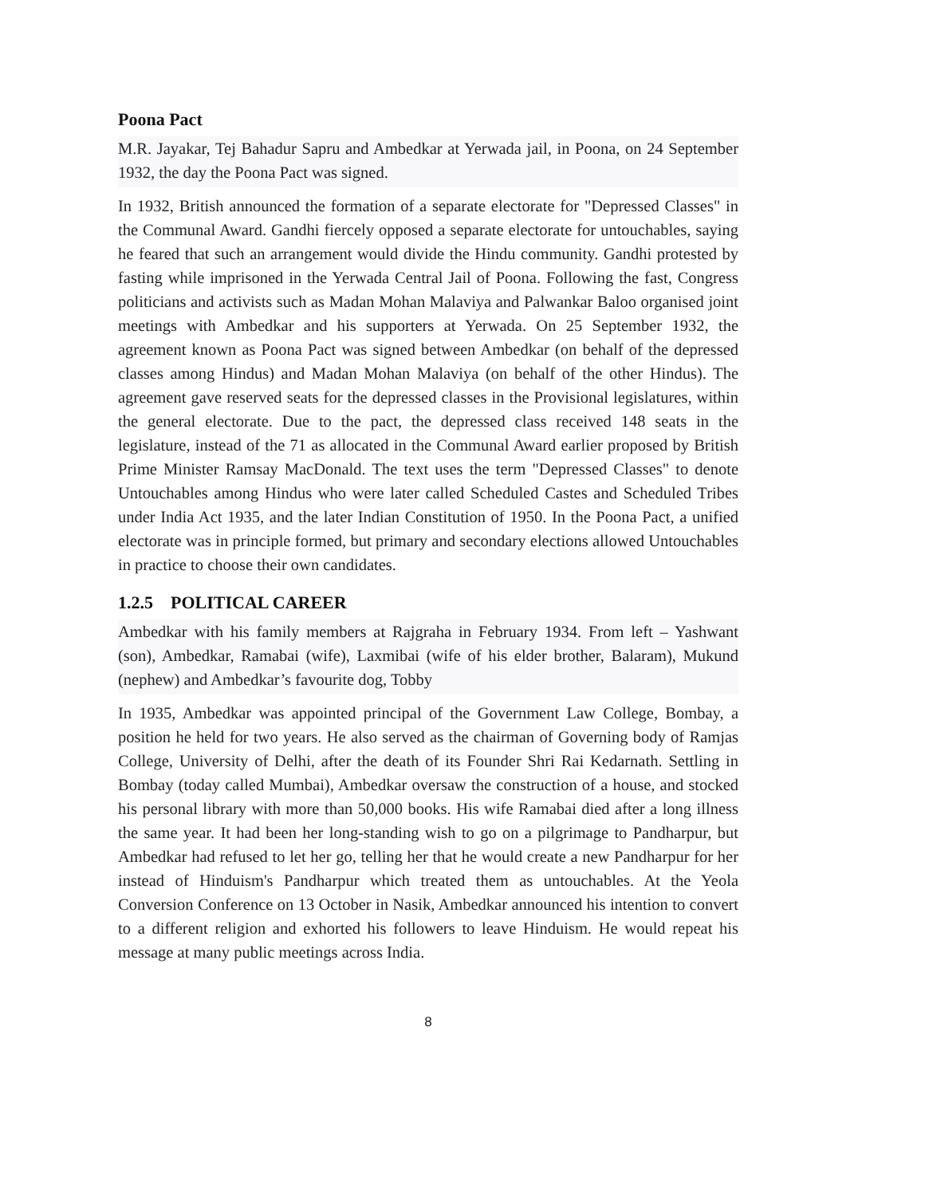Poona Pact
M.R. Jayakar, Tej Bahadur Sapru and Ambedkar at Yerwada jail, in Poona, on 24 September 1932, the day the Poona Pact was signed.
In 1932, British announced the formation of a separate electorate for "Depressed Classes" in the Communal Award. Gandhi fiercely opposed a separate electorate for untouchables, saying he feared that such an arrangement would divide the Hindu community. Gandhi protested by fasting while imprisoned in the Yerwada Central Jail of Poona. Following the fast, Congress politicians and activists such as Madan Mohan Malaviya and Palwankar Baloo organised joint meetings with Ambedkar and his supporters at Yerwada. On 25 September 1932, the agreement known as Poona Pact was signed between Ambedkar (on behalf of the depressed classes among Hindus) and Madan Mohan Malaviya (on behalf of the other Hindus). The agreement gave reserved seats for the depressed classes in the Provisional legislatures, within the general electorate. Due to the pact, the depressed class received 148 seats in the legislature, instead of the 71 as allocated in the Communal Award earlier proposed by British Prime Minister Ramsay MacDonald. The text uses the term "Depressed Classes" to denote Untouchables among Hindus who were later called Scheduled Castes and Scheduled Tribes under India Act 1935, and the later Indian Constitution of 1950. In the Poona Pact, a unified electorate was in principle formed, but primary and secondary elections allowed Untouchables in practice to choose their own candidates.
1.2.5 POLITICAL CAREER
Ambedkar with his family members at Rajgraha in February 1934. From left – Yashwant (son), Ambedkar, Ramabai (wife), Laxmibai (wife of his elder brother, Balaram), Mukund (nephew) and Ambedkar’s favourite dog, Tobby
In 1935, Ambedkar was appointed principal of the Government Law College, Bombay, a position he held for two years. He also served as the chairman of Governing body of Ramjas College, University of Delhi, after the death of its Founder Shri Rai Kedarnath. Settling in Bombay (today called Mumbai), Ambedkar oversaw the construction of a house, and stocked his personal library with more than 50,000 books. His wife Ramabai died after a long illness the same year. It had been her long-standing wish to go on a pilgrimage to Pandharpur, but Ambedkar had refused to let her go, telling her that he would create a new Pandharpur for her instead of Hinduism's Pandharpur which treated them as untouchables. At the Yeola Conversion Conference on 13 October in Nasik, Ambedkar announced his intention to convert to a different religion and exhorted his followers to leave Hinduism. He would repeat his message at many public meetings across India.
8